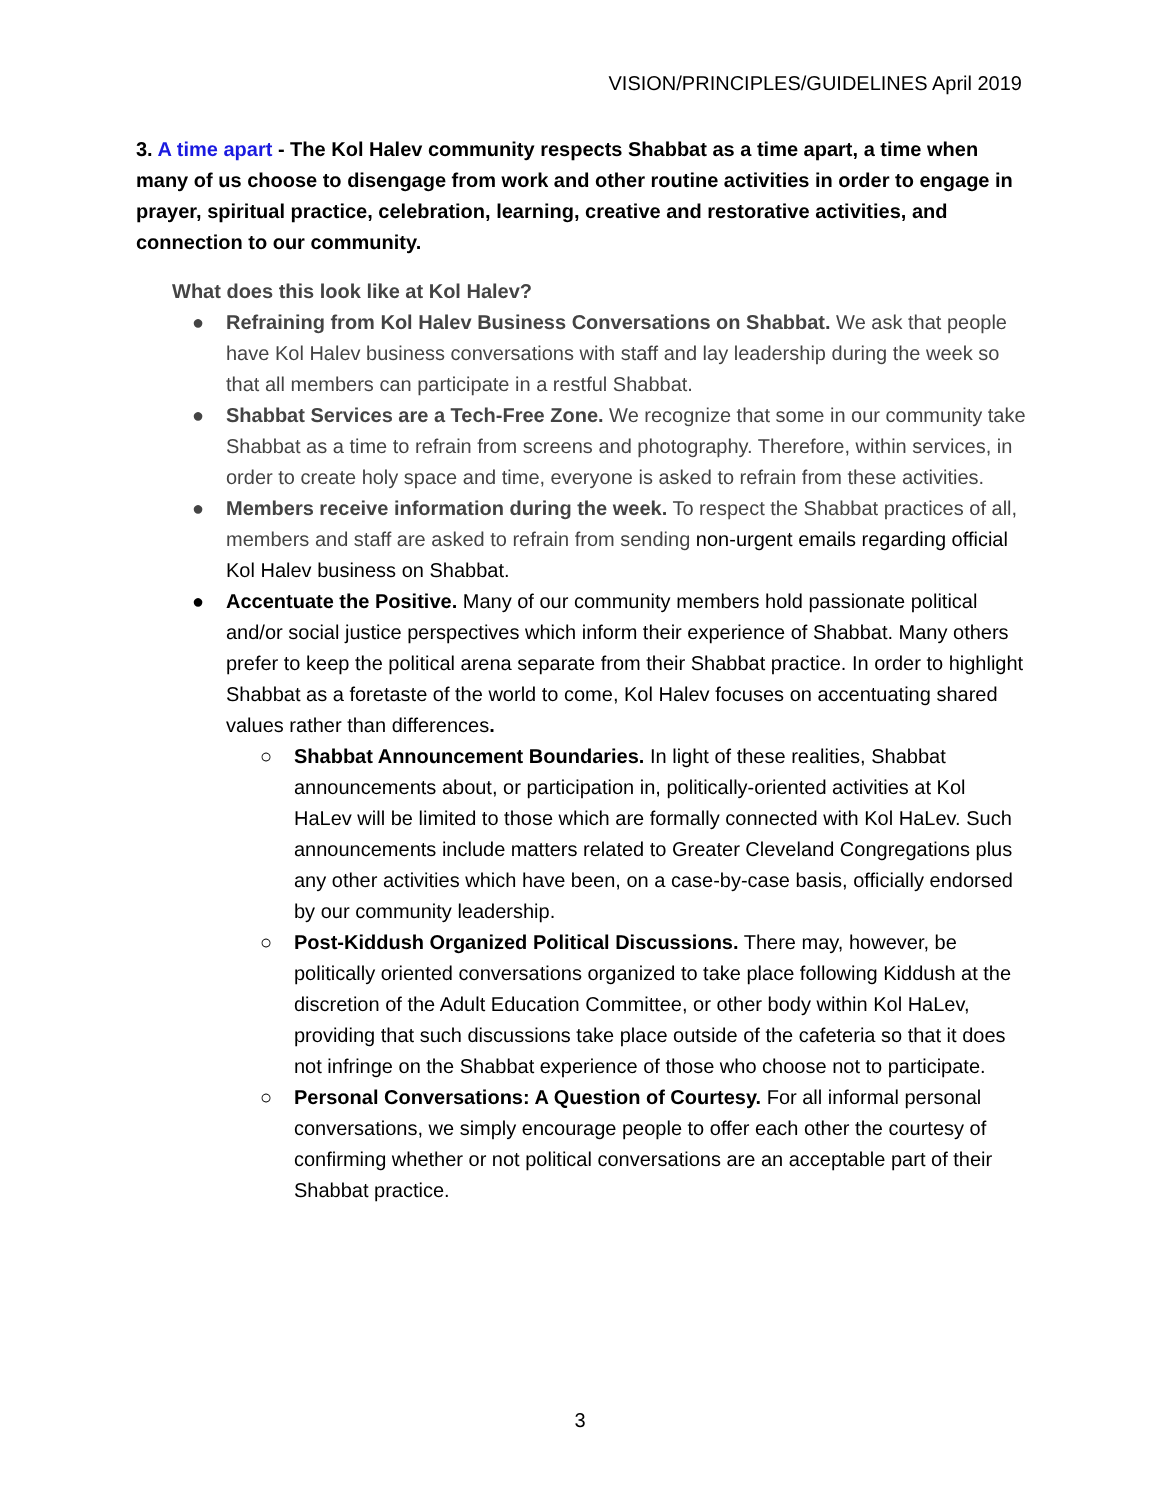VISION/PRINCIPLES/GUIDELINES April 2019
3. A time apart - The Kol Halev community respects Shabbat as a time apart, a time when many of us choose to disengage from work and other routine activities in order to engage in prayer, spiritual practice, celebration, learning, creative and restorative activities, and connection to our community.
What does this look like at Kol Halev?
● Refraining from Kol Halev Business Conversations on Shabbat. We ask that people have Kol Halev business conversations with staff and lay leadership during the week so that all members can participate in a restful Shabbat.
● Shabbat Services are a Tech-Free Zone. We recognize that some in our community take Shabbat as a time to refrain from screens and photography. Therefore, within services, in order to create holy space and time, everyone is asked to refrain from these activities.
● Members receive information during the week. To respect the Shabbat practices of all, members and staff are asked to refrain from sending non-urgent emails regarding official Kol Halev business on Shabbat.
● Accentuate the Positive. Many of our community members hold passionate political and/or social justice perspectives which inform their experience of Shabbat. Many others prefer to keep the political arena separate from their Shabbat practice. In order to highlight Shabbat as a foretaste of the world to come, Kol Halev focuses on accentuating shared values rather than differences.
○ Shabbat Announcement Boundaries. In light of these realities, Shabbat announcements about, or participation in, politically-oriented activities at Kol HaLev will be limited to those which are formally connected with Kol HaLev. Such announcements include matters related to Greater Cleveland Congregations plus any other activities which have been, on a case-by-case basis, officially endorsed by our community leadership.
○ Post-Kiddush Organized Political Discussions. There may, however, be politically oriented conversations organized to take place following Kiddush at the discretion of the Adult Education Committee, or other body within Kol HaLev, providing that such discussions take place outside of the cafeteria so that it does not infringe on the Shabbat experience of those who choose not to participate.
○ Personal Conversations: A Question of Courtesy. For all informal personal conversations, we simply encourage people to offer each other the courtesy of confirming whether or not political conversations are an acceptable part of their Shabbat practice.
3